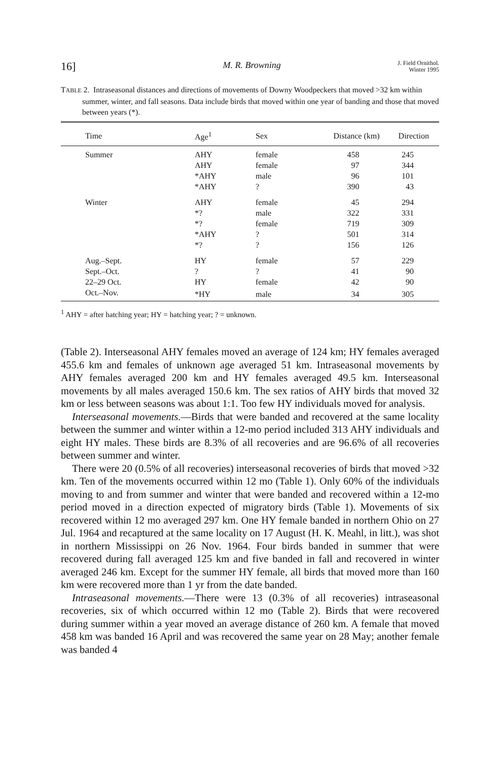16] M. R. Browning J. Field Ornithol.
Winter 1995
TABLE 2. Intraseasonal distances and directions of movements of Downy Woodpeckers that moved >32 km within summer, winter, and fall seasons. Data include birds that moved within one year of banding and those that moved between years (*).
| Time | Age<sup>1</sup> | Sex | Distance (km) | Direction |
| --- | --- | --- | --- | --- |
| Summer | AHY | female | 458 | 245 |
| | AHY | female | 97 | 344 |
| | *AHY | male | 96 | 101 |
| | *AHY | ? | 390 | 43 |
| Winter | AHY | female | 45 | 294 |
| | *? | male | 322 | 331 |
| | *? | female | 719 | 309 |
| | *AHY | ? | 501 | 314 |
| | *? | ? | 156 | 126 |
| Aug.–Sept. | HY | female | 57 | 229 |
| Sept.–Oct. | ? | ? | 41 | 90 |
| 22–29 Oct. | HY | female | 42 | 90 |
| Oct.–Nov. | *HY | male | 34 | 305 |
<sup>1</sup> AHY = after hatching year; HY = hatching year; ? = unknown.
(Table 2). Interseasonal AHY females moved an average of 124 km; HY females averaged 455.6 km and females of unknown age averaged 51 km. Intraseasonal movements by AHY females averaged 200 km and HY females averaged 49.5 km. Interseasonal movements by all males averaged 150.6 km. The sex ratios of AHY birds that moved 32 km or less between seasons was about 1:1. Too few HY individuals moved for analysis.
Interseasonal movements.—Birds that were banded and recovered at the same locality between the summer and winter within a 12-mo period included 313 AHY individuals and eight HY males. These birds are 8.3% of all recoveries and are 96.6% of all recoveries between summer and winter.
There were 20 (0.5% of all recoveries) interseasonal recoveries of birds that moved >32 km. Ten of the movements occurred within 12 mo (Table 1). Only 60% of the individuals moving to and from summer and winter that were banded and recovered within a 12-mo period moved in a direction expected of migratory birds (Table 1). Movements of six recovered within 12 mo averaged 297 km. One HY female banded in northern Ohio on 27 Jul. 1964 and recaptured at the same locality on 17 August (H. K. Meahl, in litt.), was shot in northern Mississippi on 26 Nov. 1964. Four birds banded in summer that were recovered during fall averaged 125 km and five banded in fall and recovered in winter averaged 246 km. Except for the summer HY female, all birds that moved more than 160 km were recovered more than 1 yr from the date banded.
Intraseasonal movements.—There were 13 (0.3% of all recoveries) intraseasonal recoveries, six of which occurred within 12 mo (Table 2). Birds that were recovered during summer within a year moved an average distance of 260 km. A female that moved 458 km was banded 16 April and was recovered the same year on 28 May; another female was banded 4